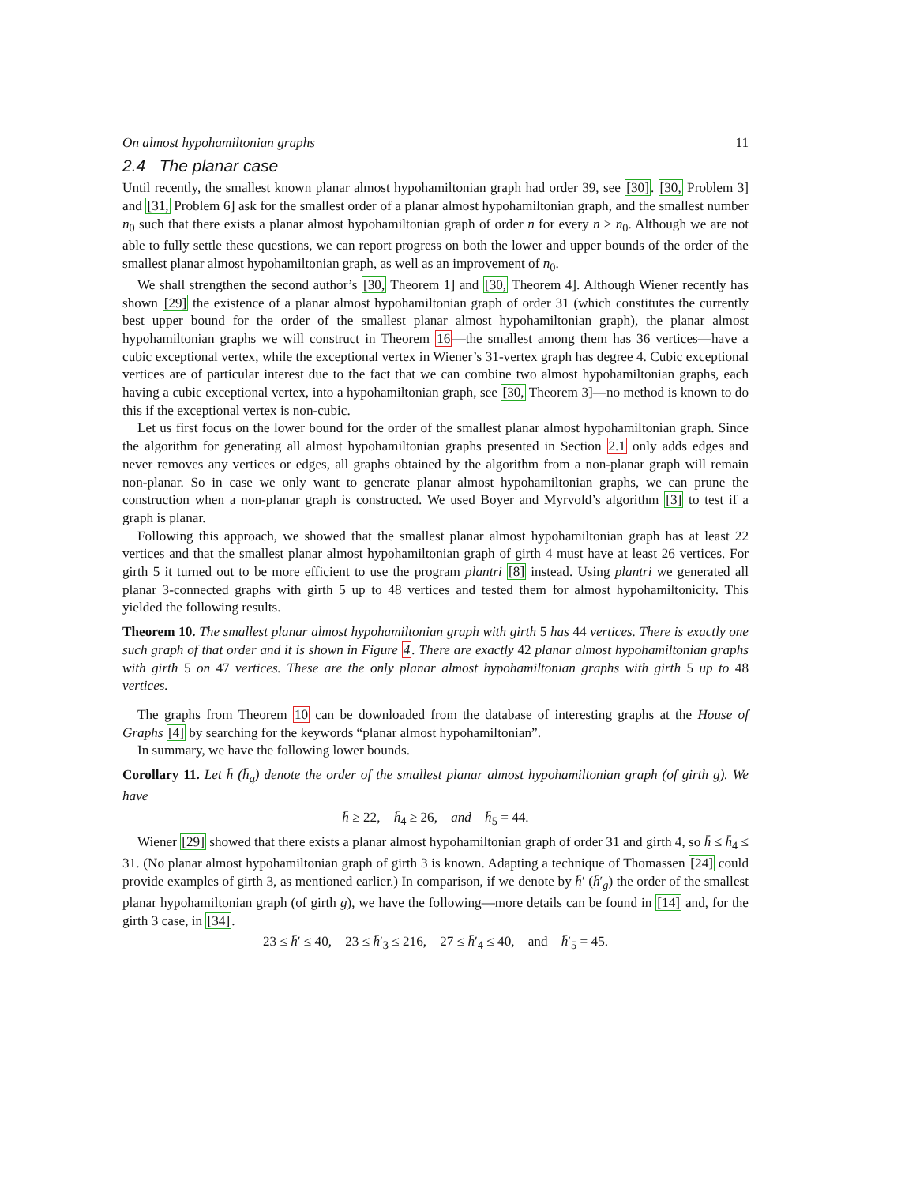On almost hypohamiltonian graphs 11
2.4 The planar case
Until recently, the smallest known planar almost hypohamiltonian graph had order 39, see [30]. [30, Problem 3] and [31, Problem 6] ask for the smallest order of a planar almost hypohamiltonian graph, and the smallest number n<sub>0</sub> such that there exists a planar almost hypohamiltonian graph of order n for every n ≥ n<sub>0</sub>. Although we are not able to fully settle these questions, we can report progress on both the lower and upper bounds of the order of the smallest planar almost hypohamiltonian graph, as well as an improvement of n<sub>0</sub>.
We shall strengthen the second author’s [30, Theorem 1] and [30, Theorem 4]. Although Wiener recently has shown [29] the existence of a planar almost hypohamiltonian graph of order 31 (which constitutes the currently best upper bound for the order of the smallest planar almost hypohamiltonian graph), the planar almost hypohamiltonian graphs we will construct in Theorem 16—the smallest among them has 36 vertices—have a cubic exceptional vertex, while the exceptional vertex in Wiener’s 31-vertex graph has degree 4. Cubic exceptional vertices are of particular interest due to the fact that we can combine two almost hypohamiltonian graphs, each having a cubic exceptional vertex, into a hypohamiltonian graph, see [30, Theorem 3]—no method is known to do this if the exceptional vertex is non-cubic.
Let us first focus on the lower bound for the order of the smallest planar almost hypohamiltonian graph. Since the algorithm for generating all almost hypohamiltonian graphs presented in Section 2.1 only adds edges and never removes any vertices or edges, all graphs obtained by the algorithm from a non-planar graph will remain non-planar. So in case we only want to generate planar almost hypohamiltonian graphs, we can prune the construction when a non-planar graph is constructed. We used Boyer and Myrvold’s algorithm [3] to test if a graph is planar.
Following this approach, we showed that the smallest planar almost hypohamiltonian graph has at least 22 vertices and that the smallest planar almost hypohamiltonian graph of girth 4 must have at least 26 vertices. For girth 5 it turned out to be more efficient to use the program plantri [8] instead. Using plantri we generated all planar 3-connected graphs with girth 5 up to 48 vertices and tested them for almost hypohamiltonicity. This yielded the following results.
Theorem 10. The smallest planar almost hypohamiltonian graph with girth 5 has 44 vertices. There is exactly one such graph of that order and it is shown in Figure 4. There are exactly 42 planar almost hypohamiltonian graphs with girth 5 on 47 vertices. These are the only planar almost hypohamiltonian graphs with girth 5 up to 48 vertices.
The graphs from Theorem 10 can be downloaded from the database of interesting graphs at the House of Graphs [4] by searching for the keywords “planar almost hypohamiltonian”.
In summary, we have the following lower bounds.
Corollary 11. Let h̄ (h̄<sub>g</sub>) denote the order of the smallest planar almost hypohamiltonian graph (of girth g). We have
h̄ ≥ 22, h̄<sub>4</sub> ≥ 26, and h̄<sub>5</sub> = 44.
Wiener [29] showed that there exists a planar almost hypohamiltonian graph of order 31 and girth 4, so h̄ ≤ h̄<sub>4</sub> ≤ 31. (No planar almost hypohamiltonian graph of girth 3 is known. Adapting a technique of Thomassen [24] could provide examples of girth 3, as mentioned earlier.) In comparison, if we denote by h̄′ (h̄′<sub>g</sub>) the order of the smallest planar hypohamiltonian graph (of girth g), we have the following—more details can be found in [14] and, for the girth 3 case, in [34].
23 ≤ h̄′ ≤ 40, 23 ≤ h̄′<sub>3</sub> ≤ 216, 27 ≤ h̄′<sub>4</sub> ≤ 40, and h̄′<sub>5</sub> = 45.